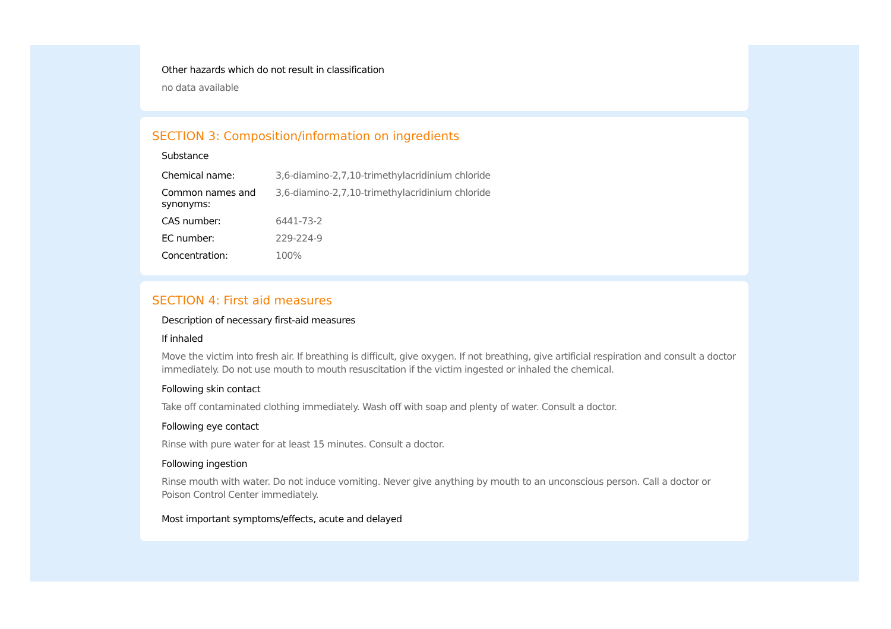Other hazards which do not result in classification
no data available
SECTION 3: Composition/information on ingredients
Substance
| Chemical name: | 3,6-diamino-2,7,10-trimethylacridinium chloride |
| Common names and synonyms: | 3,6-diamino-2,7,10-trimethylacridinium chloride |
| CAS number: | 6441-73-2 |
| EC number: | 229-224-9 |
| Concentration: | 100% |
SECTION 4: First aid measures
Description of necessary first-aid measures
If inhaled
Move the victim into fresh air. If breathing is difficult, give oxygen. If not breathing, give artificial respiration and consult a doctor immediately. Do not use mouth to mouth resuscitation if the victim ingested or inhaled the chemical.
Following skin contact
Take off contaminated clothing immediately. Wash off with soap and plenty of water. Consult a doctor.
Following eye contact
Rinse with pure water for at least 15 minutes. Consult a doctor.
Following ingestion
Rinse mouth with water. Do not induce vomiting. Never give anything by mouth to an unconscious person. Call a doctor or Poison Control Center immediately.
Most important symptoms/effects, acute and delayed